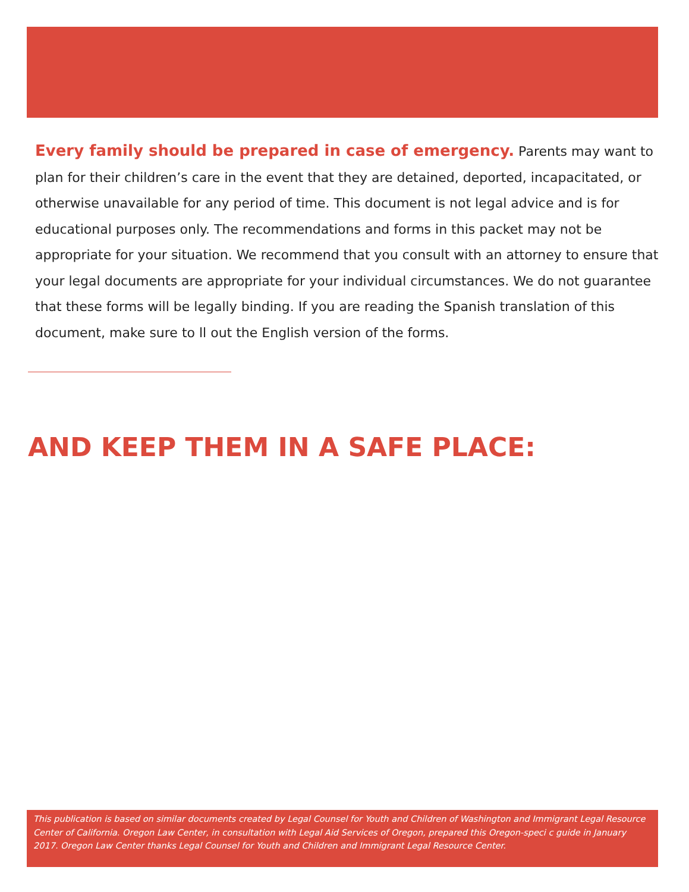Every family should be prepared in case of emergency. Parents may want to plan for their children’s care in the event that they are detained, deported, incapacitated, or otherwise unavailable for any period of time. This document is not legal advice and is for educational purposes only. The recommendations and forms in this packet may not be appropriate for your situation. We recommend that you consult with an attorney to ensure that your legal documents are appropriate for your individual circumstances. We do not guarantee that these forms will be legally binding. If you are reading the Spanish translation of this document, make sure to ll out the English version of the forms.
AND KEEP THEM IN A SAFE PLACE:
This publication is based on similar documents created by Legal Counsel for Youth and Children of Washington and Immigrant Legal Resource Center of California. Oregon Law Center, in consultation with Legal Aid Services of Oregon, prepared this Oregon-speci c guide in January 2017. Oregon Law Center thanks Legal Counsel for Youth and Children and Immigrant Legal Resource Center.